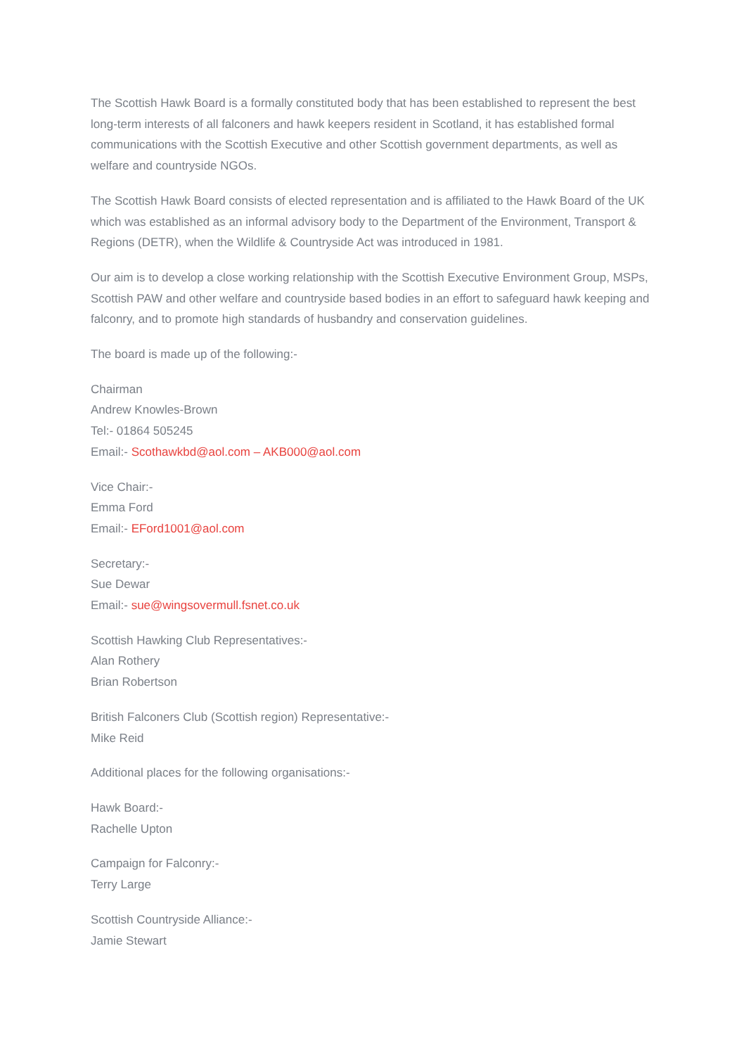The Scottish Hawk Board is a formally constituted body that has been established to represent the best long-term interests of all falconers and hawk keepers resident in Scotland, it has established formal communications with the Scottish Executive and other Scottish government departments, as well as welfare and countryside NGOs.
The Scottish Hawk Board consists of elected representation and is affiliated to the Hawk Board of the UK which was established as an informal advisory body to the Department of the Environment, Transport & Regions (DETR), when the Wildlife & Countryside Act was introduced in 1981.
Our aim is to develop a close working relationship with the Scottish Executive Environment Group, MSPs, Scottish PAW and other welfare and countryside based bodies in an effort to safeguard hawk keeping and falconry, and to promote high standards of husbandry and conservation guidelines.
The board is made up of the following:-
Chairman
Andrew Knowles-Brown
Tel:- 01864 505245
Email:- Scothawkbd@aol.com – AKB000@aol.com
Vice Chair:-
Emma Ford
Email:- EFord1001@aol.com
Secretary:-
Sue Dewar
Email:- sue@wingsovermull.fsnet.co.uk
Scottish Hawking Club Representatives:-
Alan Rothery
Brian Robertson
British Falconers Club (Scottish region) Representative:-
Mike Reid
Additional places for the following organisations:-
Hawk Board:-
Rachelle Upton
Campaign for Falconry:-
Terry Large
Scottish Countryside Alliance:-
Jamie Stewart